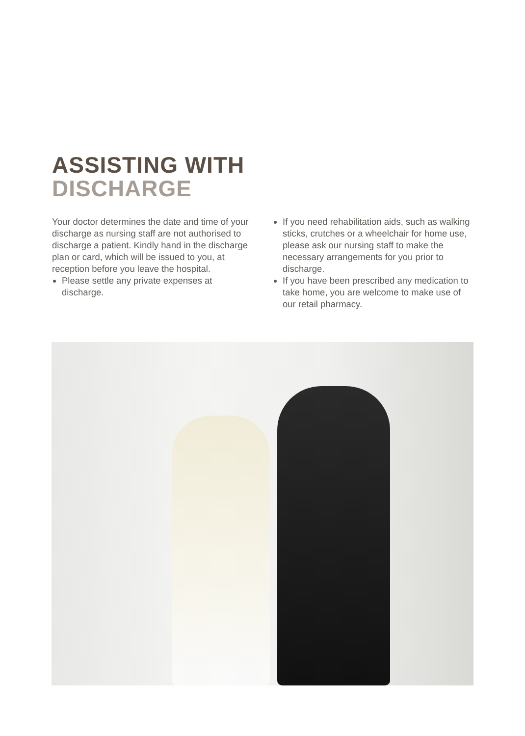ASSISTING WITH
DISCHARGE
Your doctor determines the date and time of your discharge as nursing staff are not authorised to discharge a patient. Kindly hand in the discharge plan or card, which will be issued to you, at reception before you leave the hospital.
Please settle any private expenses at discharge.
If you need rehabilitation aids, such as walking sticks, crutches or a wheelchair for home use, please ask our nursing staff to make the necessary arrangements for you prior to discharge.
If you have been prescribed any medication to take home, you are welcome to make use of our retail pharmacy.